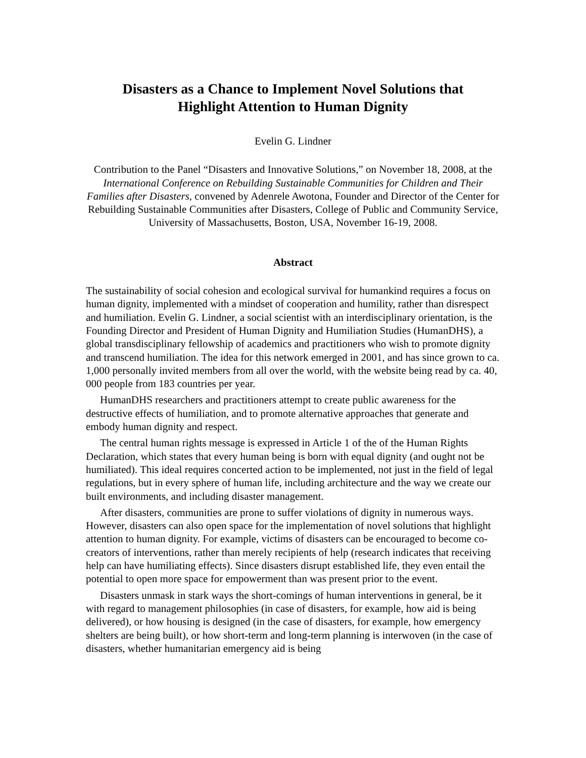Disasters as a Chance to Implement Novel Solutions that
Highlight Attention to Human Dignity
Evelin G. Lindner
Contribution to the Panel “Disasters and Innovative Solutions,” on November 18, 2008, at the International Conference on Rebuilding Sustainable Communities for Children and Their Families after Disasters, convened by Adenrele Awotona, Founder and Director of the Center for Rebuilding Sustainable Communities after Disasters, College of Public and Community Service, University of Massachusetts, Boston, USA, November 16-19, 2008.
Abstract
The sustainability of social cohesion and ecological survival for humankind requires a focus on human dignity, implemented with a mindset of cooperation and humility, rather than disrespect and humiliation. Evelin G. Lindner, a social scientist with an interdisciplinary orientation, is the Founding Director and President of Human Dignity and Humiliation Studies (HumanDHS), a global transdisciplinary fellowship of academics and practitioners who wish to promote dignity and transcend humiliation. The idea for this network emerged in 2001, and has since grown to ca. 1,000 personally invited members from all over the world, with the website being read by ca. 40, 000 people from 183 countries per year.
HumanDHS researchers and practitioners attempt to create public awareness for the destructive effects of humiliation, and to promote alternative approaches that generate and embody human dignity and respect.
The central human rights message is expressed in Article 1 of the of the Human Rights Declaration, which states that every human being is born with equal dignity (and ought not be humiliated). This ideal requires concerted action to be implemented, not just in the field of legal regulations, but in every sphere of human life, including architecture and the way we create our built environments, and including disaster management.
After disasters, communities are prone to suffer violations of dignity in numerous ways. However, disasters can also open space for the implementation of novel solutions that highlight attention to human dignity. For example, victims of disasters can be encouraged to become co-creators of interventions, rather than merely recipients of help (research indicates that receiving help can have humiliating effects). Since disasters disrupt established life, they even entail the potential to open more space for empowerment than was present prior to the event.
Disasters unmask in stark ways the short-comings of human interventions in general, be it with regard to management philosophies (in case of disasters, for example, how aid is being delivered), or how housing is designed (in the case of disasters, for example, how emergency shelters are being built), or how short-term and long-term planning is interwoven (in the case of disasters, whether humanitarian emergency aid is being